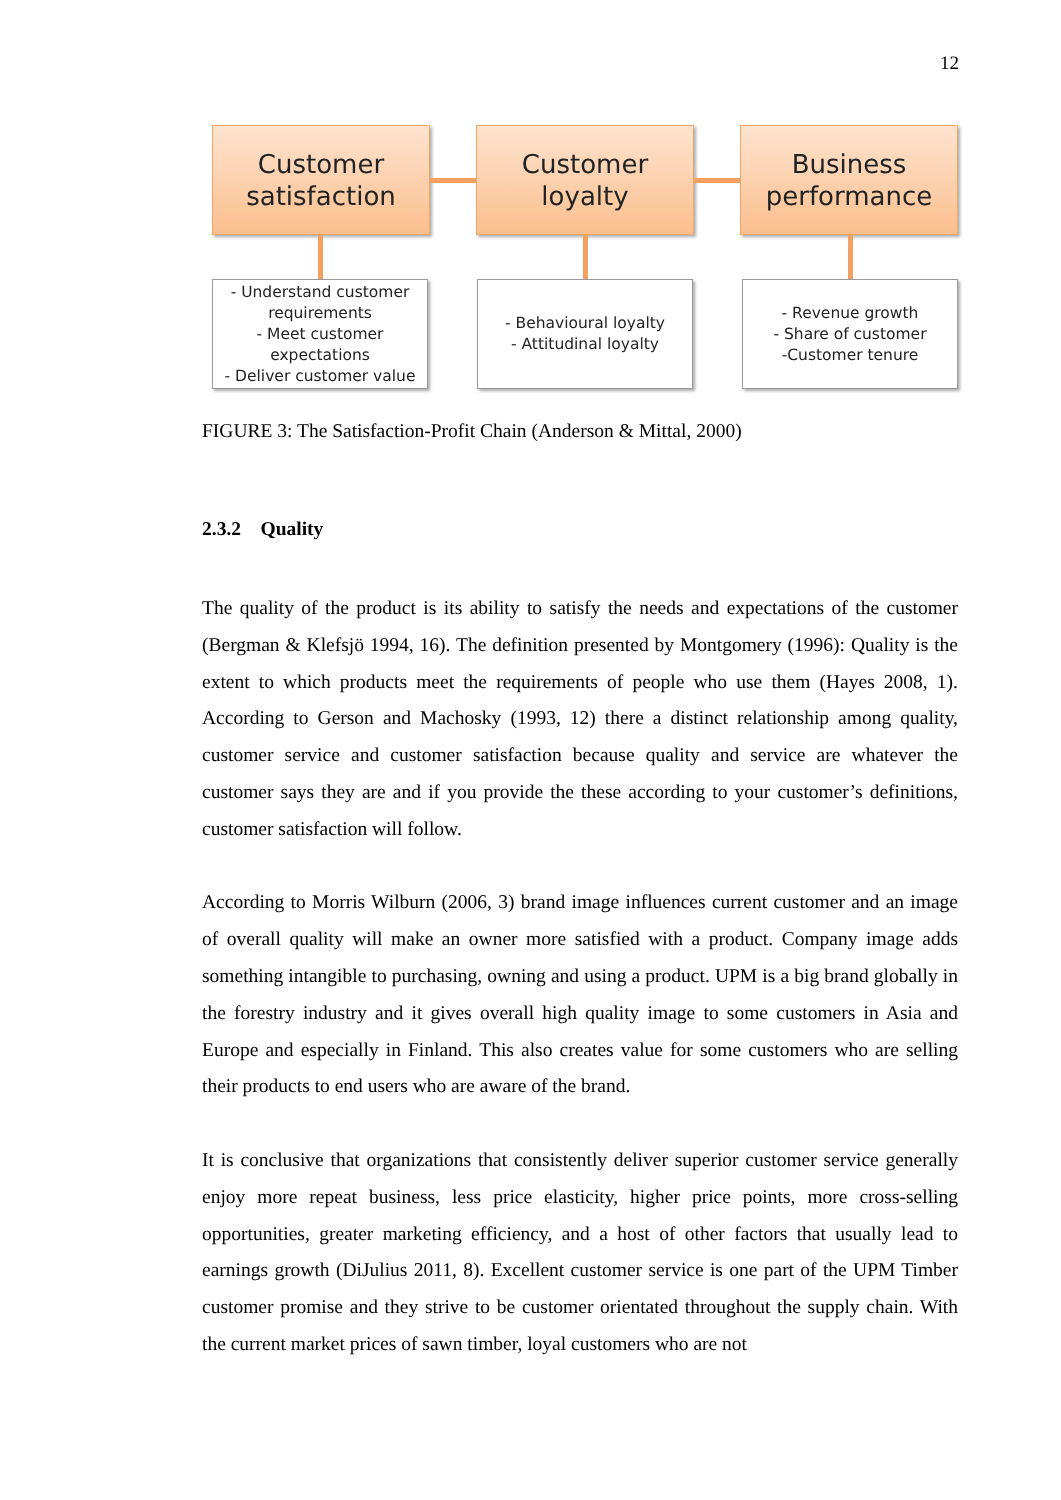12
Customer
satisfaction
Customer
loyalty
Business
performance
- Understand customer
requirements
- Meet customer
expectations
- Deliver customer value
- Behavioural loyalty
- Attitudinal loyalty
- Revenue growth
- Share of customer
-Customer tenure
FIGURE 3: The Satisfaction-Profit Chain (Anderson & Mittal, 2000)
2.3.2 Quality
The quality of the product is its ability to satisfy the needs and expectations of the customer (Bergman & Klefsjö 1994, 16). The definition presented by Montgomery (1996): Quality is the extent to which products meet the requirements of people who use them (Hayes 2008, 1). According to Gerson and Machosky (1993, 12) there a distinct relationship among quality, customer service and customer satisfaction because quality and service are whatever the customer says they are and if you provide the these according to your customer’s definitions, customer satisfaction will follow.
According to Morris Wilburn (2006, 3) brand image influences current customer and an image of overall quality will make an owner more satisfied with a product. Company image adds something intangible to purchasing, owning and using a product. UPM is a big brand globally in the forestry industry and it gives overall high quality image to some customers in Asia and Europe and especially in Finland. This also creates value for some customers who are selling their products to end users who are aware of the brand.
It is conclusive that organizations that consistently deliver superior customer service generally enjoy more repeat business, less price elasticity, higher price points, more cross-selling opportunities, greater marketing efficiency, and a host of other factors that usually lead to earnings growth (DiJulius 2011, 8). Excellent customer service is one part of the UPM Timber customer promise and they strive to be customer orientated throughout the supply chain. With the current market prices of sawn timber, loyal customers who are not